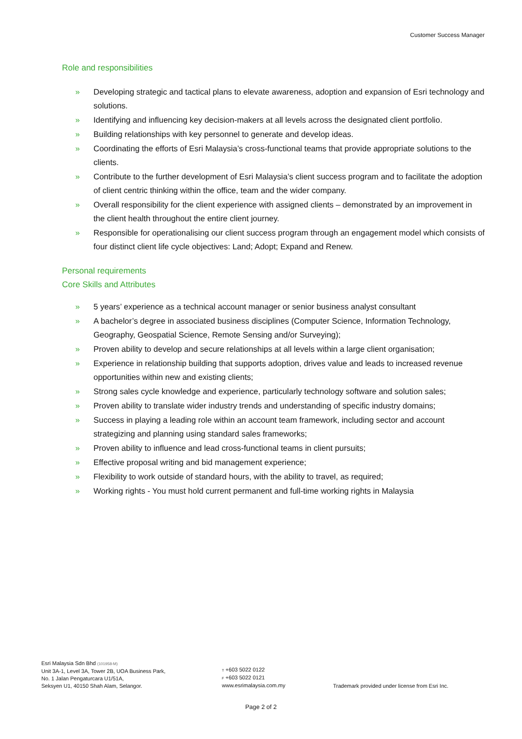Customer Success Manager
Role and responsibilities
» Developing strategic and tactical plans to elevate awareness, adoption and expansion of Esri technology and solutions.
» Identifying and influencing key decision-makers at all levels across the designated client portfolio.
» Building relationships with key personnel to generate and develop ideas.
» Coordinating the efforts of Esri Malaysia’s cross-functional teams that provide appropriate solutions to the clients.
» Contribute to the further development of Esri Malaysia’s client success program and to facilitate the adoption of client centric thinking within the office, team and the wider company.
» Overall responsibility for the client experience with assigned clients – demonstrated by an improvement in the client health throughout the entire client journey.
» Responsible for operationalising our client success program through an engagement model which consists of four distinct client life cycle objectives: Land; Adopt; Expand and Renew.
Personal requirements
Core Skills and Attributes
» 5 years’ experience as a technical account manager or senior business analyst consultant
» A bachelor’s degree in associated business disciplines (Computer Science, Information Technology, Geography, Geospatial Science, Remote Sensing and/or Surveying);
» Proven ability to develop and secure relationships at all levels within a large client organisation;
» Experience in relationship building that supports adoption, drives value and leads to increased revenue opportunities within new and existing clients;
» Strong sales cycle knowledge and experience, particularly technology software and solution sales;
» Proven ability to translate wider industry trends and understanding of specific industry domains;
» Success in playing a leading role within an account team framework, including sector and account strategizing and planning using standard sales frameworks;
» Proven ability to influence and lead cross-functional teams in client pursuits;
» Effective proposal writing and bid management experience;
» Flexibility to work outside of standard hours, with the ability to travel, as required;
» Working rights - You must hold current permanent and full-time working rights in Malaysia
Esri Malaysia Sdn Bhd (101958-M)
Unit 3A-1, Level 3A, Tower 2B, UOA Business Park,
No. 1 Jalan Pengaturcara U1/51A,
Seksyen U1, 40150 Shah Alam, Selangor.
T +603 5022 0122
F +603 5022 0121
www.esrimalaysia.com.my
Trademark provided under license from Esri Inc.
Page 2 of 2